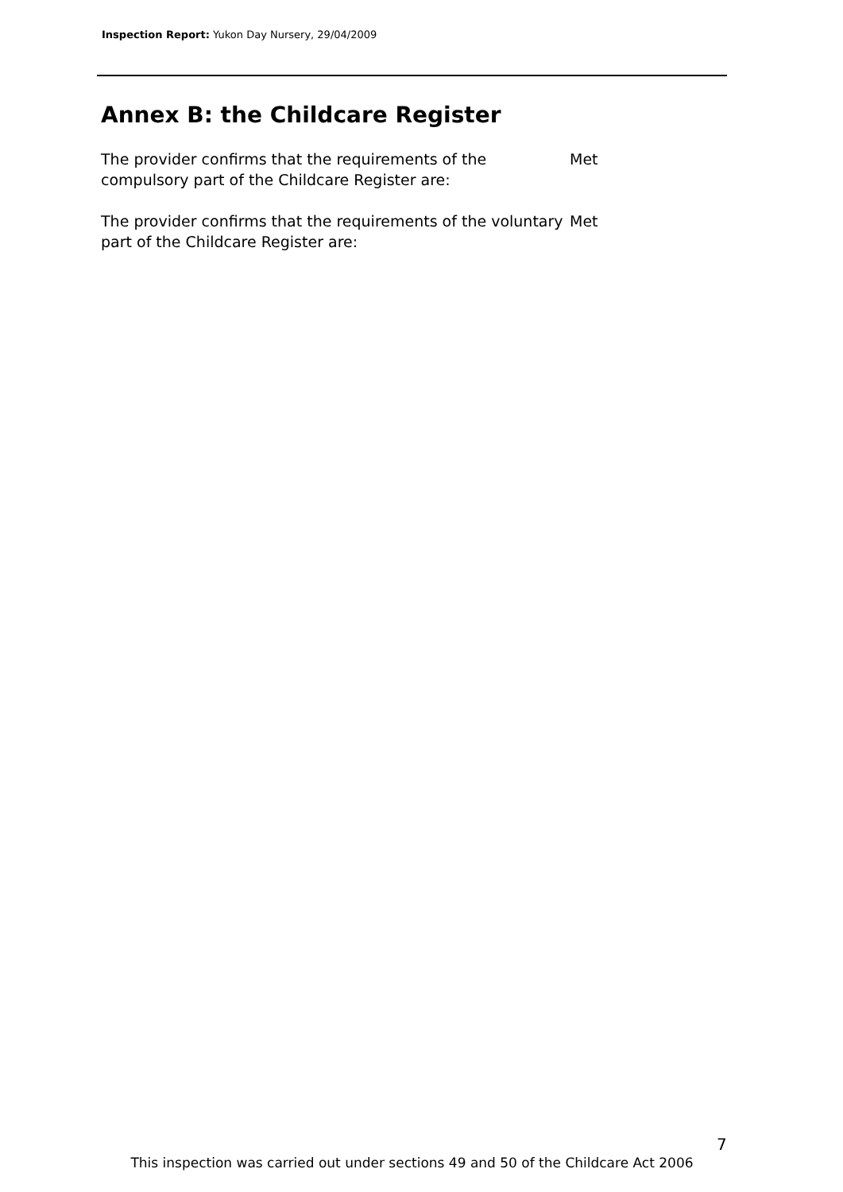Inspection Report: Yukon Day Nursery, 29/04/2009
Annex B: the Childcare Register
The provider confirms that the requirements of the compulsory part of the Childcare Register are:
Met
The provider confirms that the requirements of the voluntary part of the Childcare Register are:
Met
7
This inspection was carried out under sections 49 and 50 of the Childcare Act 2006